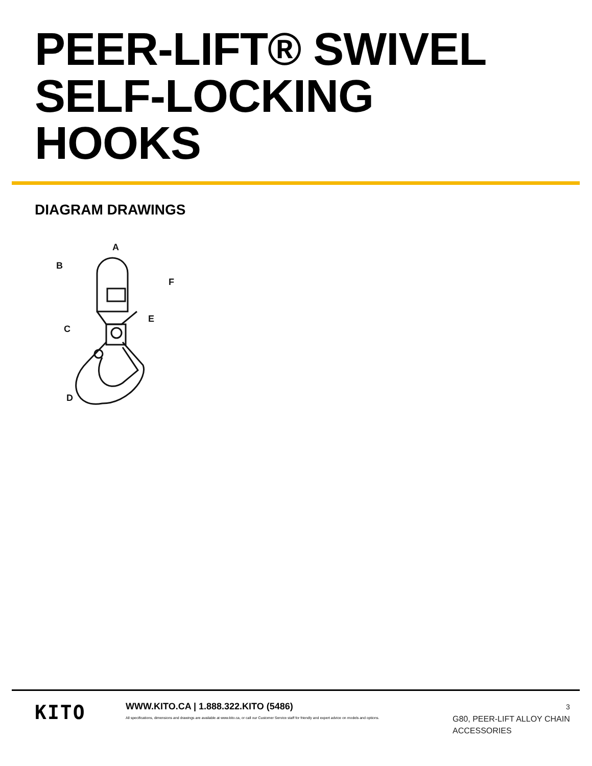PEER-LIFT® SWIVEL
SELF-LOCKING
HOOKS
DIAGRAM DRAWINGS
A
B
F
C
E
D
KITO
WWW.KITO.CA | 1.888.322.KITO (5486)
All specifications, dimensions and drawings are available at www.kito.ca, or call our Customer Service staff for friendly and expert advice on models and options.
3
G80, PEER-LIFT ALLOY CHAIN
ACCESSORIES